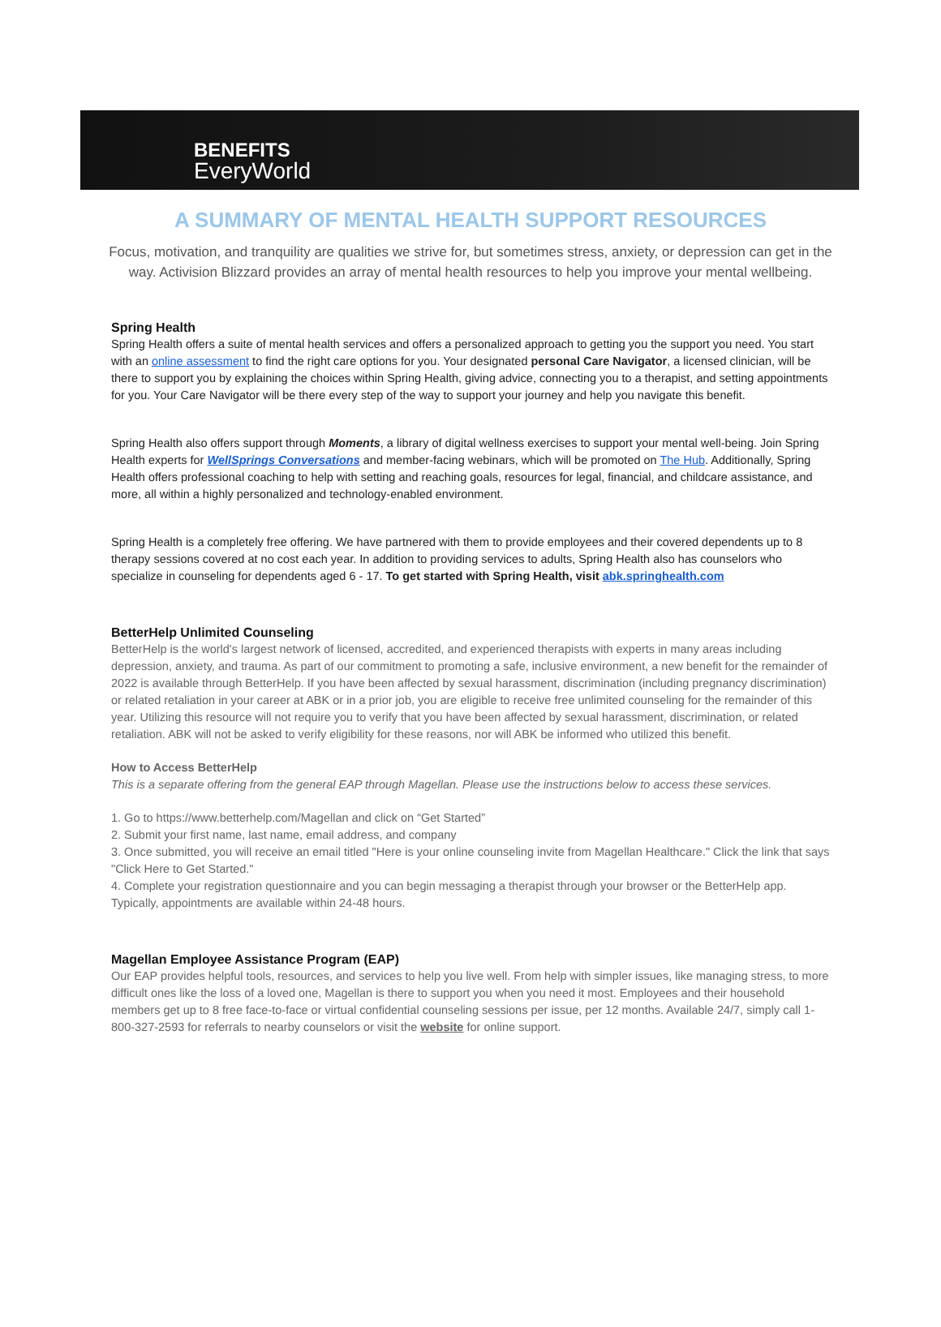BENEFITS
EveryWorld
A SUMMARY OF MENTAL HEALTH SUPPORT RESOURCES
Focus, motivation, and tranquility are qualities we strive for, but sometimes stress, anxiety, or depression can get in the way. Activision Blizzard provides an array of mental health resources to help you improve your mental wellbeing.
Spring Health
Spring Health offers a suite of mental health services and offers a personalized approach to getting you the support you need. You start with an online assessment to find the right care options for you. Your designated personal Care Navigator, a licensed clinician, will be there to support you by explaining the choices within Spring Health, giving advice, connecting you to a therapist, and setting appointments for you. Your Care Navigator will be there every step of the way to support your journey and help you navigate this benefit.
Spring Health also offers support through Moments, a library of digital wellness exercises to support your mental well-being. Join Spring Health experts for WellSprings Conversations and member-facing webinars, which will be promoted on The Hub. Additionally, Spring Health offers professional coaching to help with setting and reaching goals, resources for legal, financial, and childcare assistance, and more, all within a highly personalized and technology-enabled environment.
Spring Health is a completely free offering. We have partnered with them to provide employees and their covered dependents up to 8 therapy sessions covered at no cost each year. In addition to providing services to adults, Spring Health also has counselors who specialize in counseling for dependents aged 6 - 17. To get started with Spring Health, visit abk.springhealth.com
BetterHelp Unlimited Counseling
BetterHelp is the world's largest network of licensed, accredited, and experienced therapists with experts in many areas including depression, anxiety, and trauma. As part of our commitment to promoting a safe, inclusive environment, a new benefit for the remainder of 2022 is available through BetterHelp. If you have been affected by sexual harassment, discrimination (including pregnancy discrimination) or related retaliation in your career at ABK or in a prior job, you are eligible to receive free unlimited counseling for the remainder of this year. Utilizing this resource will not require you to verify that you have been affected by sexual harassment, discrimination, or related retaliation. ABK will not be asked to verify eligibility for these reasons, nor will ABK be informed who utilized this benefit.
How to Access BetterHelp
This is a separate offering from the general EAP through Magellan. Please use the instructions below to access these services.
1. Go to https://www.betterhelp.com/Magellan and click on “Get Started”
2. Submit your first name, last name, email address, and company
3. Once submitted, you will receive an email titled "Here is your online counseling invite from Magellan Healthcare." Click the link that says "Click Here to Get Started."
4. Complete your registration questionnaire and you can begin messaging a therapist through your browser or the BetterHelp app. Typically, appointments are available within 24-48 hours.
Magellan Employee Assistance Program (EAP)
Our EAP provides helpful tools, resources, and services to help you live well. From help with simpler issues, like managing stress, to more difficult ones like the loss of a loved one, Magellan is there to support you when you need it most. Employees and their household members get up to 8 free face-to-face or virtual confidential counseling sessions per issue, per 12 months. Available 24/7, simply call 1-800-327-2593 for referrals to nearby counselors or visit the website for online support.